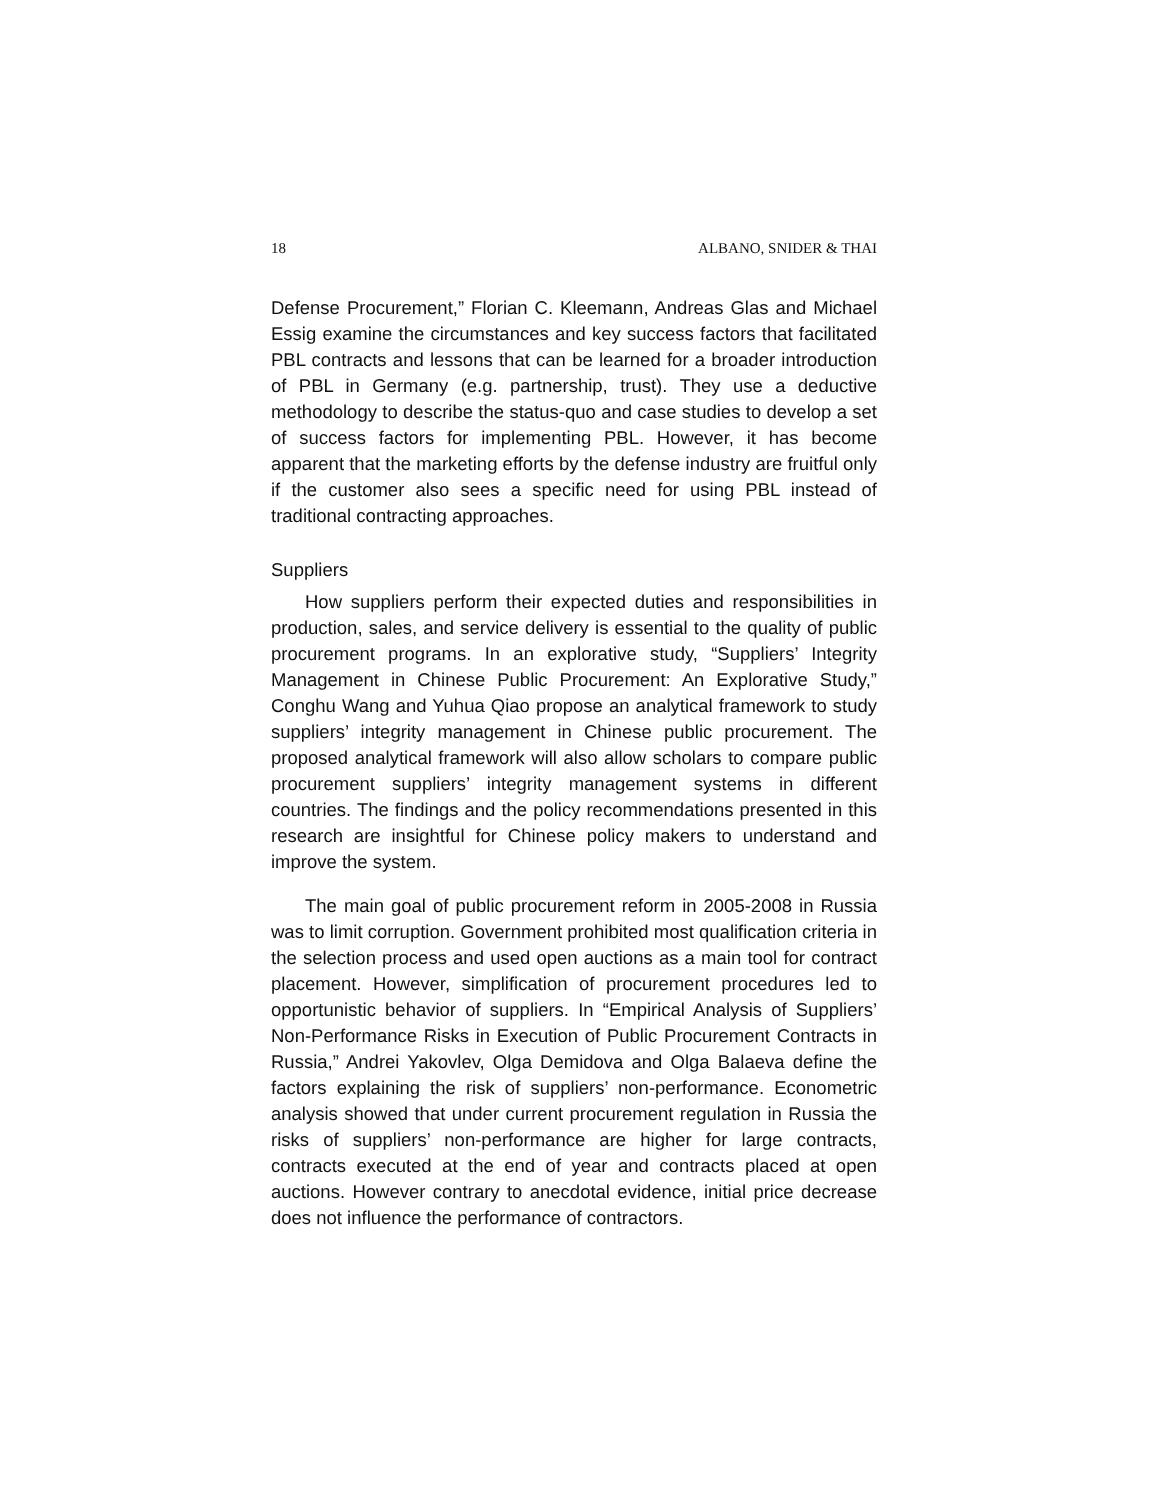18 ALBANO, SNIDER & THAI
Defense Procurement,” Florian C. Kleemann, Andreas Glas and Michael Essig examine the circumstances and key success factors that facilitated PBL contracts and lessons that can be learned for a broader introduction of PBL in Germany (e.g. partnership, trust). They use a deductive methodology to describe the status-quo and case studies to develop a set of success factors for implementing PBL. However, it has become apparent that the marketing efforts by the defense industry are fruitful only if the customer also sees a specific need for using PBL instead of traditional contracting approaches.
Suppliers
How suppliers perform their expected duties and responsibilities in production, sales, and service delivery is essential to the quality of public procurement programs. In an explorative study, “Suppliers’ Integrity Management in Chinese Public Procurement: An Explorative Study,” Conghu Wang and Yuhua Qiao propose an analytical framework to study suppliers’ integrity management in Chinese public procurement. The proposed analytical framework will also allow scholars to compare public procurement suppliers’ integrity management systems in different countries. The findings and the policy recommendations presented in this research are insightful for Chinese policy makers to understand and improve the system.
The main goal of public procurement reform in 2005-2008 in Russia was to limit corruption. Government prohibited most qualification criteria in the selection process and used open auctions as a main tool for contract placement. However, simplification of procurement procedures led to opportunistic behavior of suppliers. In “Empirical Analysis of Suppliers’ Non-Performance Risks in Execution of Public Procurement Contracts in Russia,” Andrei Yakovlev, Olga Demidova and Olga Balaeva define the factors explaining the risk of suppliers’ non-performance. Econometric analysis showed that under current procurement regulation in Russia the risks of suppliers’ non-performance are higher for large contracts, contracts executed at the end of year and contracts placed at open auctions. However contrary to anecdotal evidence, initial price decrease does not influence the performance of contractors.